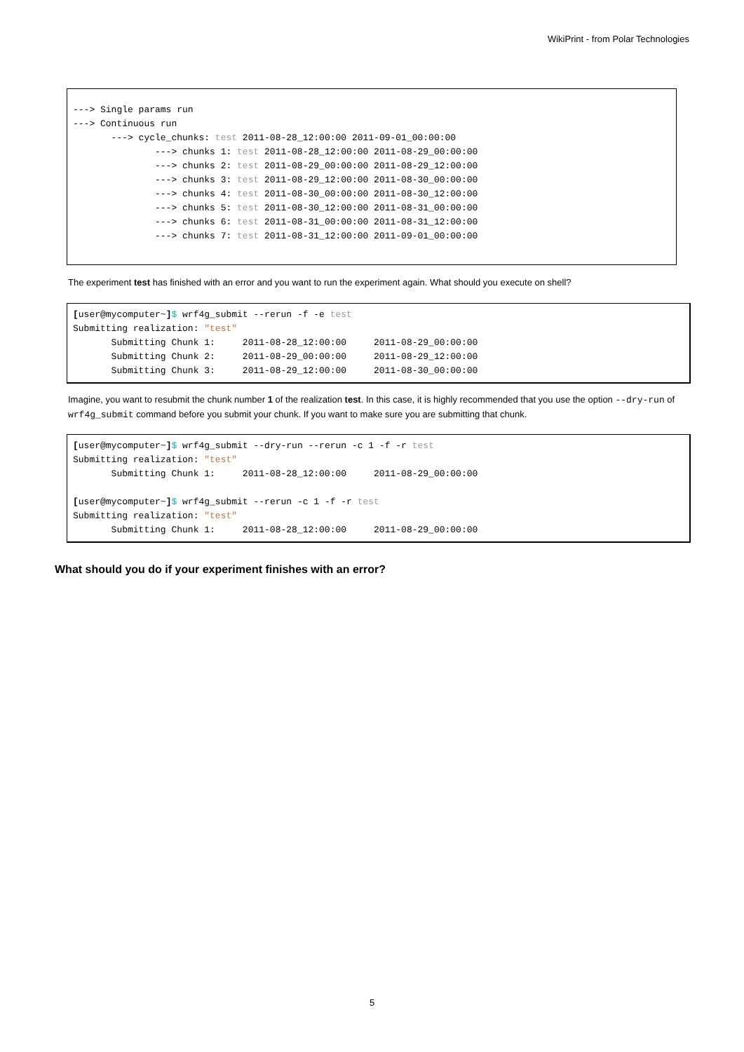WikiPrint - from Polar Technologies
---> Single params run
---> Continuous run
       ---> cycle_chunks: test 2011-08-28_12:00:00 2011-09-01_00:00:00
               ---> chunks 1: test 2011-08-28_12:00:00 2011-08-29_00:00:00
               ---> chunks 2: test 2011-08-29_00:00:00 2011-08-29_12:00:00
               ---> chunks 3: test 2011-08-29_12:00:00 2011-08-30_00:00:00
               ---> chunks 4: test 2011-08-30_00:00:00 2011-08-30_12:00:00
               ---> chunks 5: test 2011-08-30_12:00:00 2011-08-31_00:00:00
               ---> chunks 6: test 2011-08-31_00:00:00 2011-08-31_12:00:00
               ---> chunks 7: test 2011-08-31_12:00:00 2011-09-01_00:00:00
The experiment test has finished with an error and you want to run the experiment again. What should you execute on shell?
[user@mycomputer~]$ wrf4g_submit --rerun -f -e test
Submitting realization: "test"
       Submitting Chunk 1:     2011-08-28_12:00:00     2011-08-29_00:00:00
       Submitting Chunk 2:     2011-08-29_00:00:00     2011-08-29_12:00:00
       Submitting Chunk 3:     2011-08-29_12:00:00     2011-08-30_00:00:00
Imagine, you want to resubmit the chunk number 1 of the realization test. In this case, it is highly recommended that you use the option --dry-run of wrf4g_submit command before you submit your chunk. If you want to make sure you are submitting that chunk.
[user@mycomputer~]$ wrf4g_submit --dry-run --rerun -c 1 -f -r test
Submitting realization: "test"
       Submitting Chunk 1:     2011-08-28_12:00:00     2011-08-29_00:00:00

[user@mycomputer~]$ wrf4g_submit --rerun -c 1 -f -r test
Submitting realization: "test"
       Submitting Chunk 1:     2011-08-28_12:00:00     2011-08-29_00:00:00
What should you do if your experiment finishes with an error?
5